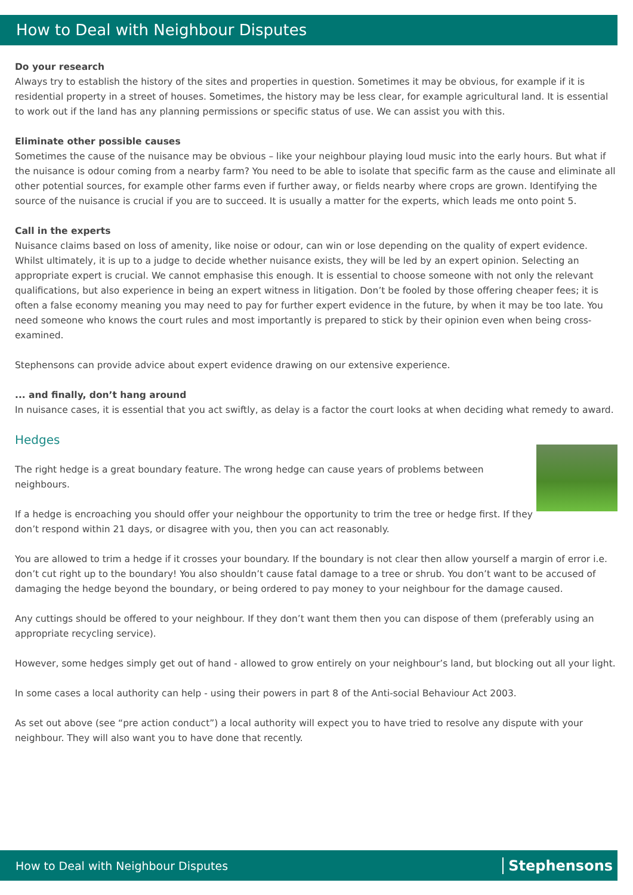How to Deal with Neighbour Disputes
Do your research
Always try to establish the history of the sites and properties in question. Sometimes it may be obvious, for example if it is residential property in a street of houses. Sometimes, the history may be less clear, for example agricultural land. It is essential to work out if the land has any planning permissions or specific status of use. We can assist you with this.
Eliminate other possible causes
Sometimes the cause of the nuisance may be obvious – like your neighbour playing loud music into the early hours. But what if the nuisance is odour coming from a nearby farm? You need to be able to isolate that specific farm as the cause and eliminate all other potential sources, for example other farms even if further away, or fields nearby where crops are grown. Identifying the source of the nuisance is crucial if you are to succeed. It is usually a matter for the experts, which leads me onto point 5.
Call in the experts
Nuisance claims based on loss of amenity, like noise or odour, can win or lose depending on the quality of expert evidence. Whilst ultimately, it is up to a judge to decide whether nuisance exists, they will be led by an expert opinion. Selecting an appropriate expert is crucial. We cannot emphasise this enough. It is essential to choose someone with not only the relevant qualifications, but also experience in being an expert witness in litigation. Don’t be fooled by those offering cheaper fees; it is often a false economy meaning you may need to pay for further expert evidence in the future, by when it may be too late. You need someone who knows the court rules and most importantly is prepared to stick by their opinion even when being cross-examined.
Stephensons can provide advice about expert evidence drawing on our extensive experience.
... and finally, don’t hang around
In nuisance cases, it is essential that you act swiftly, as delay is a factor the court looks at when deciding what remedy to award.
Hedges
The right hedge is a great boundary feature. The wrong hedge can cause years of problems between neighbours.
If a hedge is encroaching you should offer your neighbour the opportunity to trim the tree or hedge first. If they don’t respond within 21 days, or disagree with you, then you can act reasonably.
You are allowed to trim a hedge if it crosses your boundary. If the boundary is not clear then allow yourself a margin of error i.e. don’t cut right up to the boundary! You also shouldn’t cause fatal damage to a tree or shrub. You don’t want to be accused of damaging the hedge beyond the boundary, or being ordered to pay money to your neighbour for the damage caused.
Any cuttings should be offered to your neighbour. If they don’t want them then you can dispose of them (preferably using an appropriate recycling service).
However, some hedges simply get out of hand - allowed to grow entirely on your neighbour’s land, but blocking out all your light.
In some cases a local authority can help - using their powers in part 8 of the Anti-social Behaviour Act 2003.
As set out above (see “pre action conduct”) a local authority will expect you to have tried to resolve any dispute with your neighbour. They will also want you to have done that recently.
How to Deal with Neighbour Disputes Stephensons